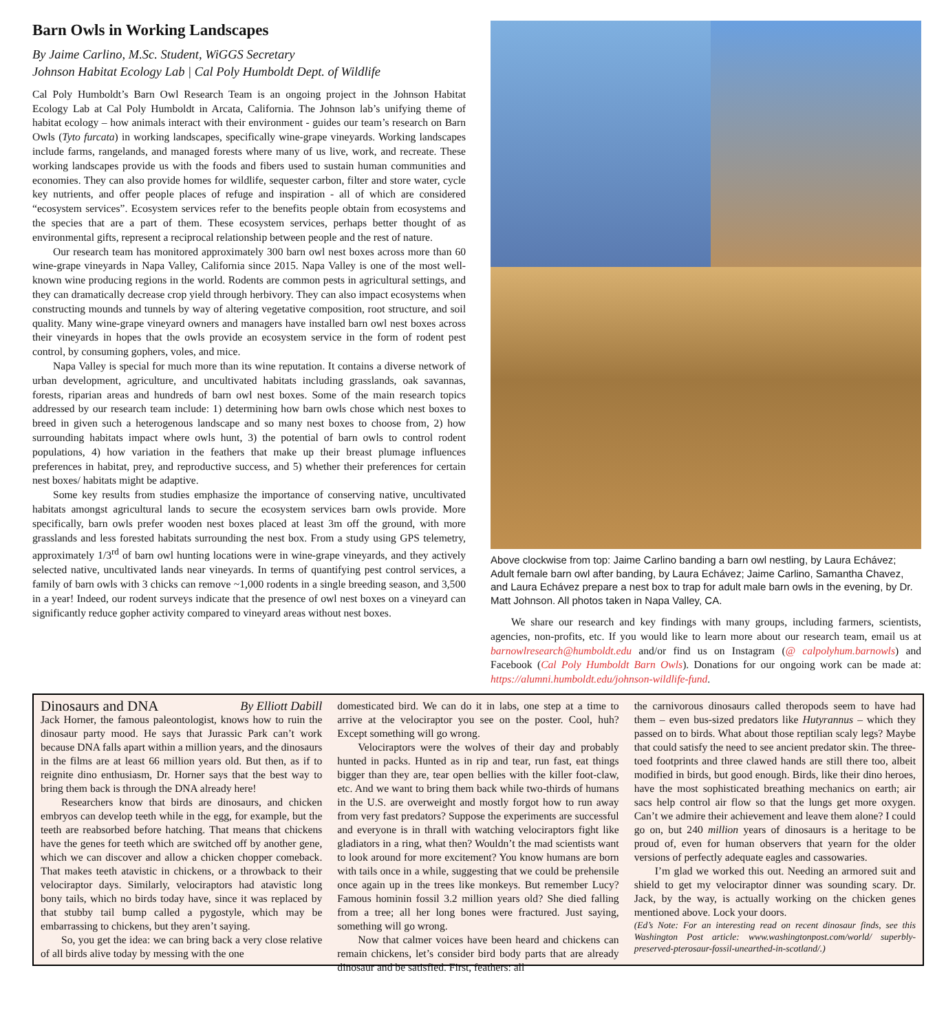Barn Owls in Working Landscapes
By Jaime Carlino, M.Sc. Student, WiGGS Secretary
Johnson Habitat Ecology Lab | Cal Poly Humboldt Dept. of Wildlife
Cal Poly Humboldt’s Barn Owl Research Team is an ongoing project in the Johnson Habitat Ecology Lab at Cal Poly Humboldt in Arcata, California. The Johnson lab’s unifying theme of habitat ecology – how animals interact with their environment - guides our team’s research on Barn Owls (Tyto furcata) in working landscapes, specifically wine-grape vineyards. Working landscapes include farms, rangelands, and managed forests where many of us live, work, and recreate. These working landscapes provide us with the foods and fibers used to sustain human communities and economies. They can also provide homes for wildlife, sequester carbon, filter and store water, cycle key nutrients, and offer people places of refuge and inspiration - all of which are considered “ecosystem services”. Ecosystem services refer to the benefits people obtain from ecosystems and the species that are a part of them. These ecosystem services, perhaps better thought of as environmental gifts, represent a reciprocal relationship between people and the rest of nature.
Our research team has monitored approximately 300 barn owl nest boxes across more than 60 wine-grape vineyards in Napa Valley, California since 2015. Napa Valley is one of the most well-known wine producing regions in the world. Rodents are common pests in agricultural settings, and they can dramatically decrease crop yield through herbivory. They can also impact ecosystems when constructing mounds and tunnels by way of altering vegetative composition, root structure, and soil quality. Many wine-grape vineyard owners and managers have installed barn owl nest boxes across their vineyards in hopes that the owls provide an ecosystem service in the form of rodent pest control, by consuming gophers, voles, and mice.
Napa Valley is special for much more than its wine reputation. It contains a diverse network of urban development, agriculture, and uncultivated habitats including grasslands, oak savannas, forests, riparian areas and hundreds of barn owl nest boxes. Some of the main research topics addressed by our research team include: 1) determining how barn owls chose which nest boxes to breed in given such a heterogenous landscape and so many nest boxes to choose from, 2) how surrounding habitats impact where owls hunt, 3) the potential of barn owls to control rodent populations, 4) how variation in the feathers that make up their breast plumage influences preferences in habitat, prey, and reproductive success, and 5) whether their preferences for certain nest boxes/ habitats might be adaptive.
Some key results from studies emphasize the importance of conserving native, uncultivated habitats amongst agricultural lands to secure the ecosystem services barn owls provide. More specifically, barn owls prefer wooden nest boxes placed at least 3m off the ground, with more grasslands and less forested habitats surrounding the nest box. From a study using GPS telemetry, approximately 1/3<sup>rd</sup> of barn owl hunting locations were in wine-grape vineyards, and they actively selected native, uncultivated lands near vineyards. In terms of quantifying pest control services, a family of barn owls with 3 chicks can remove ~1,000 rodents in a single breeding season, and 3,500 in a year! Indeed, our rodent surveys indicate that the presence of owl nest boxes on a vineyard can significantly reduce gopher activity compared to vineyard areas without nest boxes.
Above clockwise from top: Jaime Carlino banding a barn owl nestling, by Laura Echávez; Adult female barn owl after banding, by Laura Echávez; Jaime Carlino, Samantha Chavez, and Laura Echávez prepare a nest box to trap for adult male barn owls in the evening, by Dr. Matt Johnson. All photos taken in Napa Valley, CA.
We share our research and key findings with many groups, including farmers, scientists, agencies, non-profits, etc. If you would like to learn more about our research team, email us at barnowlresearch@humboldt.edu and/or find us on Instagram (@ calpolyhum.barnowls) and Facebook (Cal Poly Humboldt Barn Owls). Donations for our ongoing work can be made at: https://alumni.humboldt.edu/johnson-wildlife-fund.
Dinosaurs and DNA By Elliott Dabill
Jack Horner, the famous paleontologist, knows how to ruin the dinosaur party mood. He says that Jurassic Park can’t work because DNA falls apart within a million years, and the dinosaurs in the films are at least 66 million years old. But then, as if to reignite dino enthusiasm, Dr. Horner says that the best way to bring them back is through the DNA already here!
Researchers know that birds are dinosaurs, and chicken embryos can develop teeth while in the egg, for example, but the teeth are reabsorbed before hatching. That means that chickens have the genes for teeth which are switched off by another gene, which we can discover and allow a chicken chopper comeback. That makes teeth atavistic in chickens, or a throwback to their velociraptor days. Similarly, velociraptors had atavistic long bony tails, which no birds today have, since it was replaced by that stubby tail bump called a pygostyle, which may be embarrassing to chickens, but they aren’t saying.
So, you get the idea: we can bring back a very close relative of all birds alive today by messing with the one
domesticated bird. We can do it in labs, one step at a time to arrive at the velociraptor you see on the poster. Cool, huh? Except something will go wrong.
Velociraptors were the wolves of their day and probably hunted in packs. Hunted as in rip and tear, run fast, eat things bigger than they are, tear open bellies with the killer foot-claw, etc. And we want to bring them back while two-thirds of humans in the U.S. are overweight and mostly forgot how to run away from very fast predators? Suppose the experiments are successful and everyone is in thrall with watching velociraptors fight like gladiators in a ring, what then? Wouldn’t the mad scientists want to look around for more excitement? You know humans are born with tails once in a while, suggesting that we could be prehensile once again up in the trees like monkeys. But remember Lucy? Famous hominin fossil 3.2 million years old? She died falling from a tree; all her long bones were fractured. Just saying, something will go wrong.
Now that calmer voices have been heard and chickens can remain chickens, let’s consider bird body parts that are already dinosaur and be satisfied. First, feathers: all
the carnivorous dinosaurs called theropods seem to have had them – even bus-sized predators like Hutyrannus – which they passed on to birds. What about those reptilian scaly legs? Maybe that could satisfy the need to see ancient predator skin. The three-toed footprints and three clawed hands are still there too, albeit modified in birds, but good enough. Birds, like their dino heroes, have the most sophisticated breathing mechanics on earth; air sacs help control air flow so that the lungs get more oxygen. Can’t we admire their achievement and leave them alone? I could go on, but 240 million years of dinosaurs is a heritage to be proud of, even for human observers that yearn for the older versions of perfectly adequate eagles and cassowaries.
I’m glad we worked this out. Needing an armored suit and shield to get my velociraptor dinner was sounding scary. Dr. Jack, by the way, is actually working on the chicken genes mentioned above. Lock your doors.
(Ed’s Note: For an interesting read on recent dinosaur finds, see this Washington Post article: www.washingtonpost.com/world/ superbly-preserved-pterosaur-fossil-unearthed-in-scotland/.)